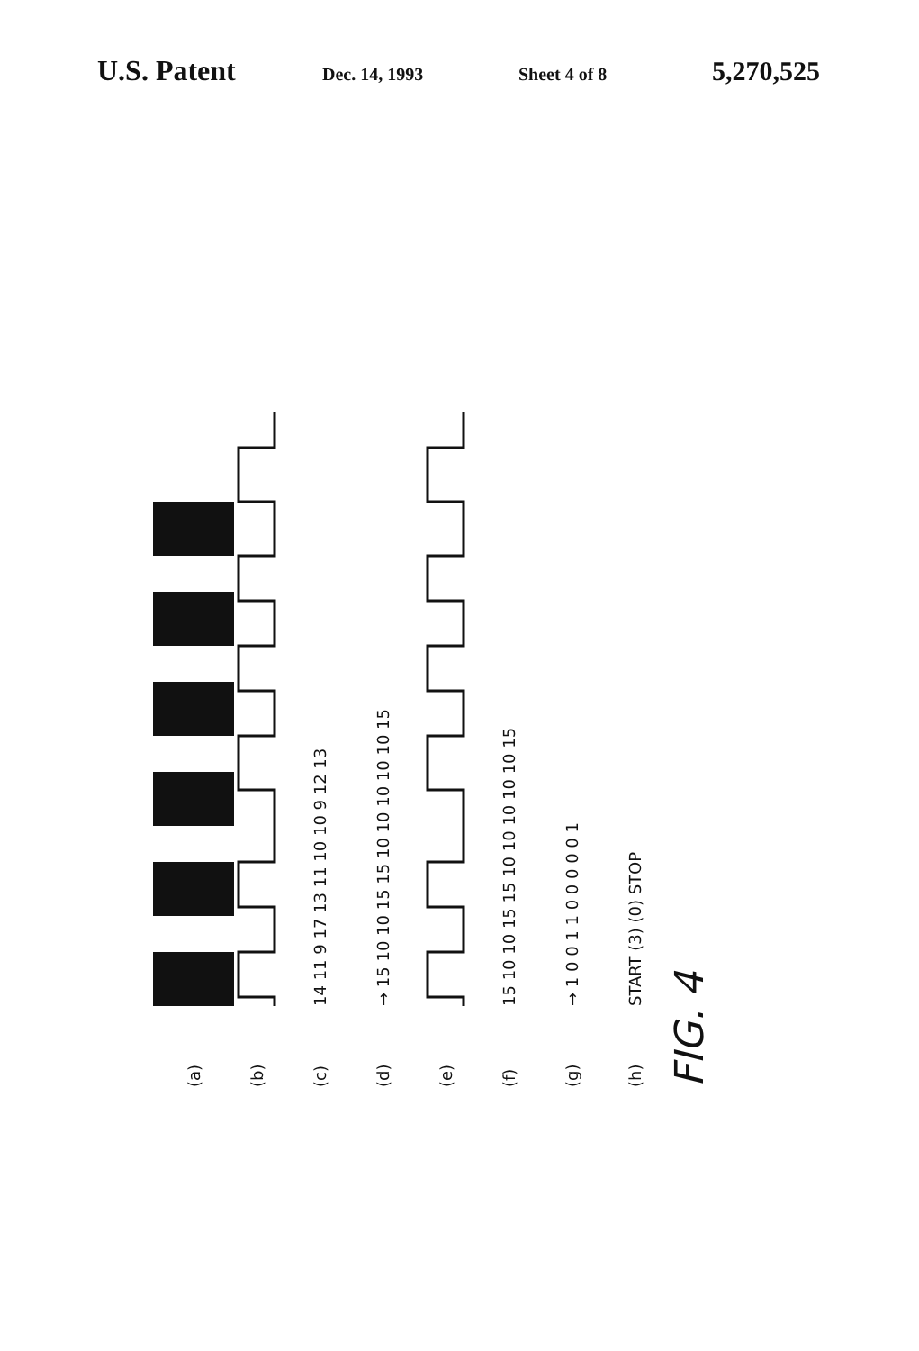U.S. Patent Dec. 14, 1993 Sheet 4 of 8 5,270,525
(a)
(b)
(c) 14 11 9 17 13 11 10 10 9 12 13
(d) → 15 10 10 15 15 10 10 10 10 10 15
(e)
(f) 15 10 10 15 15 10 10 10 10 10 15
(g) → 1 0 0 1 1 0 0 0 0 0 1
(h) START (3) (0) STOP
FIG. 4